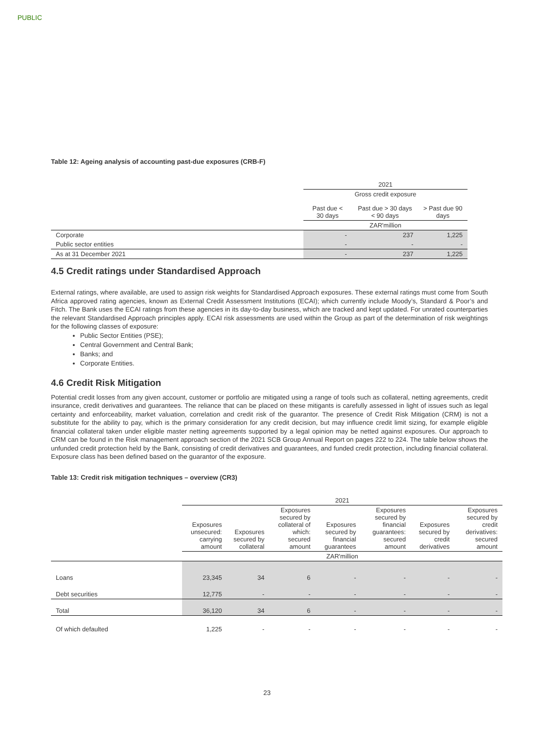PUBLIC
Table 12: Ageing analysis of accounting past-due exposures (CRB-F)
| | 2021 | | |
| | Gross credit exposure | | |
| | Past due < 30 days | Past due > 30 days < 90 days | > Past due 90 days |
| | ZAR'million | | |
| Corporate | - | 237 | 1,225 |
| Public sector entities | - | - | - |
| As at 31 December 2021 | - | 237 | 1,225 |
4.5 Credit ratings under Standardised Approach
External ratings, where available, are used to assign risk weights for Standardised Approach exposures. These external ratings must come from South Africa approved rating agencies, known as External Credit Assessment Institutions (ECAI); which currently include Moody’s, Standard & Poor’s and Fitch. The Bank uses the ECAI ratings from these agencies in its day-to-day business, which are tracked and kept updated. For unrated counterparties the relevant Standardised Approach principles apply. ECAI risk assessments are used within the Group as part of the determination of risk weightings for the following classes of exposure:
Public Sector Entities (PSE);
Central Government and Central Bank;
Banks; and
Corporate Entities.
4.6 Credit Risk Mitigation
Potential credit losses from any given account, customer or portfolio are mitigated using a range of tools such as collateral, netting agreements, credit insurance, credit derivatives and guarantees. The reliance that can be placed on these mitigants is carefully assessed in light of issues such as legal certainty and enforceability, market valuation, correlation and credit risk of the guarantor. The presence of Credit Risk Mitigation (CRM) is not a substitute for the ability to pay, which is the primary consideration for any credit decision, but may influence credit limit sizing, for example eligible financial collateral taken under eligible master netting agreements supported by a legal opinion may be netted against exposures. Our approach to CRM can be found in the Risk management approach section of the 2021 SCB Group Annual Report on pages 222 to 224. The table below shows the unfunded credit protection held by the Bank, consisting of credit derivatives and guarantees, and funded credit protection, including financial collateral. Exposure class has been defined based on the guarantor of the exposure.
Table 13: Credit risk mitigation techniques – overview (CR3)
| | 2021 | | | | | | |
| | Exposures unsecured: carrying amount | Exposures secured by collateral | Exposures secured by collateral of which: secured amount | Exposures secured by financial guarantees | Exposures secured by financial guarantees: secured amount | Exposures secured by credit derivatives | Exposures secured by credit derivatives: secured amount |
| | ZAR'million | | | | | | |
| Loans | 23,345 | 34 | 6 | - | - | - | - |
| Debt securities | 12,775 | - | - | - | - | - | - |
| Total | 36,120 | 34 | 6 | - | - | - | - |
| Of which defaulted | 1,225 | - | - | - | - | - | - |
23